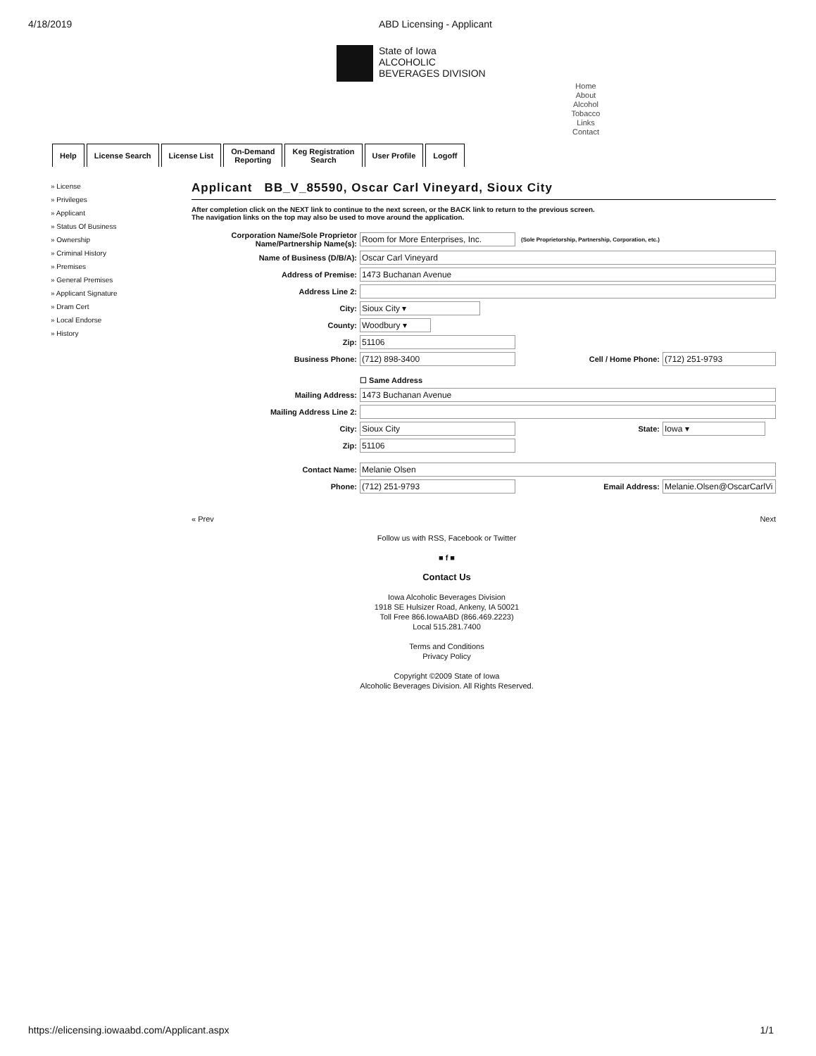4/18/2019 ABD Licensing - Applicant
State of Iowa
ALCOHOLIC
BEVERAGES DIVISION
Home
About
Alcohol
Tobacco
Links
Contact
Help License Search License List On-Demand
Reporting
Keg Registration
Search
User Profile Logoff
» License
» Privileges
» Applicant
» Status Of Business
» Ownership
» Criminal History
» Premises
» General Premises
» Applicant Signature
» Dram Cert
» Local Endorse
» History
Applicant BB_V_85590, Oscar Carl Vineyard, Sioux City
After completion click on the NEXT link to continue to the next screen, or the BACK link to return to the previous screen.
The navigation links on the top may also be used to move around the application.
Corporation Name/Sole Proprietor Name/Partnership Name(s):
Room for More Enterprises, Inc.
(Sole Proprietorship, Partnership, Corporation, etc.)
Name of Business (D/B/A): Oscar Carl Vineyard
Address of Premise: 1473 Buchanan Avenue
Address Line 2:
City: Sioux City ▾
County: Woodbury ▾
Zip: 51106
Business Phone: (712) 898-3400 Cell / Home Phone: (712) 251-9793
☐ Same Address
Mailing Address: 1473 Buchanan Avenue
Mailing Address Line 2:
City: Sioux City State: Iowa ▾
Zip: 51106
Contact Name: Melanie Olsen
Phone: (712) 251-9793 Email Address: Melanie.Olsen@OscarCarlVi
« Prev Next
Follow us with RSS, Facebook or Twitter
■ f ■
Contact Us
Iowa Alcoholic Beverages Division
1918 SE Hulsizer Road, Ankeny, IA 50021
Toll Free 866.IowaABD (866.469.2223)
Local 515.281.7400
Terms and Conditions
Privacy Policy
Copyright ©2009 State of Iowa
Alcoholic Beverages Division. All Rights Reserved.
https://elicensing.iowaabd.com/Applicant.aspx 1/1